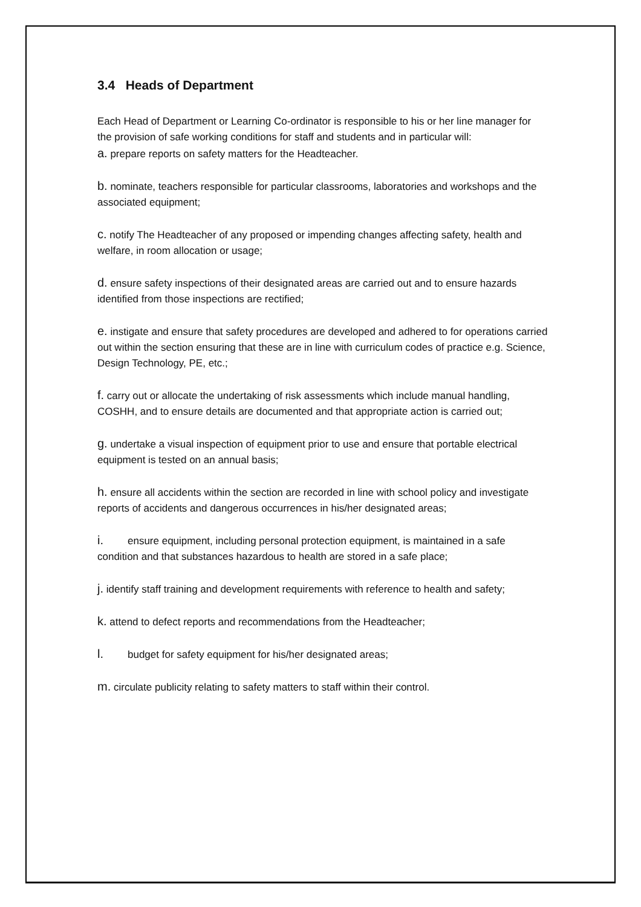3.4 Heads of Department
Each Head of Department or Learning Co-ordinator is responsible to his or her line manager for the provision of safe working conditions for staff and students and in particular will:
a. prepare reports on safety matters for the Headteacher.
b. nominate, teachers responsible for particular classrooms, laboratories and workshops and the associated equipment;
c. notify The Headteacher of any proposed or impending changes affecting safety, health and welfare, in room allocation or usage;
d. ensure safety inspections of their designated areas are carried out and to ensure hazards identified from those inspections are rectified;
e. instigate and ensure that safety procedures are developed and adhered to for operations carried out within the section ensuring that these are in line with curriculum codes of practice e.g. Science, Design Technology, PE, etc.;
f. carry out or allocate the undertaking of risk assessments which include manual handling, COSHH, and to ensure details are documented and that appropriate action is carried out;
g. undertake a visual inspection of equipment prior to use and ensure that portable electrical equipment is tested on an annual basis;
h. ensure all accidents within the section are recorded in line with school policy and investigate reports of accidents and dangerous occurrences in his/her designated areas;
i. ensure equipment, including personal protection equipment, is maintained in a safe condition and that substances hazardous to health are stored in a safe place;
j. identify staff training and development requirements with reference to health and safety;
k. attend to defect reports and recommendations from the Headteacher;
l. budget for safety equipment for his/her designated areas;
m. circulate publicity relating to safety matters to staff within their control.